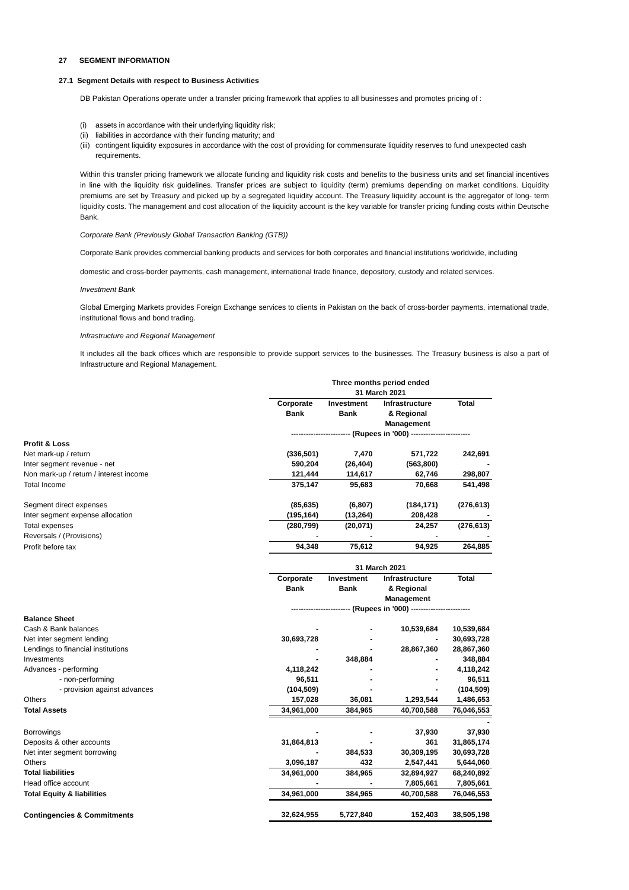27 SEGMENT INFORMATION
27.1 Segment Details with respect to Business Activities
DB Pakistan Operations operate under a transfer pricing framework that applies to all businesses and promotes pricing of :
(i) assets in accordance with their underlying liquidity risk;
(ii) liabilities in accordance with their funding maturity; and
(iii) contingent liquidity exposures in accordance with the cost of providing for commensurate liquidity reserves to fund unexpected cash requirements.
Within this transfer pricing framework we allocate funding and liquidity risk costs and benefits to the business units and set financial incentives in line with the liquidity risk guidelines. Transfer prices are subject to liquidity (term) premiums depending on market conditions. Liquidity premiums are set by Treasury and picked up by a segregated liquidity account. The Treasury liquidity account is the aggregator of long- term liquidity costs. The management and cost allocation of the liquidity account is the key variable for transfer pricing funding costs within Deutsche Bank.
Corporate Bank (Previously Global Transaction Banking (GTB))
Corporate Bank provides commercial banking products and services for both corporates and financial institutions worldwide, including
domestic and cross-border payments, cash management, international trade finance, depository, custody and related services.
Investment Bank
Global Emerging Markets provides Foreign Exchange services to clients in Pakistan on the back of cross-border payments, international trade, institutional flows and bond trading.
Infrastructure and Regional Management
It includes all the back offices which are responsible to provide support services to the businesses. The Treasury business is also a part of Infrastructure and Regional Management.
| | Three months period ended 31 March 2021 | | | |
| | Corporate Bank | Investment Bank | Infrastructure & Regional Management | Total |
| | ------------------------ (Rupees in '000) ------------------------ | | | |
| Profit & Loss | | | | |
| Net mark-up / return | (336,501) | 7,470 | 571,722 | 242,691 |
| Inter segment revenue - net | 590,204 | (26,404) | (563,800) | - |
| Non mark-up / return / interest income | 121,444 | 114,617 | 62,746 | 298,807 |
| Total Income | 375,147 | 95,683 | 70,668 | 541,498 |
| Segment direct expenses | (85,635) | (6,807) | (184,171) | (276,613) |
| Inter segment expense allocation | (195,164) | (13,264) | 208,428 | - |
| Total expenses | (280,799) | (20,071) | 24,257 | (276,613) |
| Reversals / (Provisions) | - | - | - | - |
| Profit before tax | 94,348 | 75,612 | 94,925 | 264,885 |
| | 31 March 2021 | | | |
| | Corporate Bank | Investment Bank | Infrastructure & Regional Management | Total |
| | ------------------------ (Rupees in '000) ------------------------ | | | |
| Balance Sheet | | | | |
| Cash & Bank balances | - | - | 10,539,684 | 10,539,684 |
| Net inter segment lending | 30,693,728 | - | - | 30,693,728 |
| Lendings to financial institutions | - | - | 28,867,360 | 28,867,360 |
| Investments | - | 348,884 | - | 348,884 |
| Advances - performing | 4,118,242 | - | - | 4,118,242 |
| - non-performing | 96,511 | - | - | 96,511 |
| - provision against advances | (104,509) | - | - | (104,509) |
| Others | 157,028 | 36,081 | 1,293,544 | 1,486,653 |
| Total Assets | 34,961,000 | 384,965 | 40,700,588 | 76,046,553 |
| | | | | - |
| Borrowings | - | - | 37,930 | 37,930 |
| Deposits & other accounts | 31,864,813 | - | 361 | 31,865,174 |
| Net inter segment borrowing | - | 384,533 | 30,309,195 | 30,693,728 |
| Others | 3,096,187 | 432 | 2,547,441 | 5,644,060 |
| Total liabilities | 34,961,000 | 384,965 | 32,894,927 | 68,240,892 |
| Head office account | - | - | 7,805,661 | 7,805,661 |
| Total Equity & liabilities | 34,961,000 | 384,965 | 40,700,588 | 76,046,553 |
| Contingencies & Commitments | 32,624,955 | 5,727,840 | 152,403 | 38,505,198 |